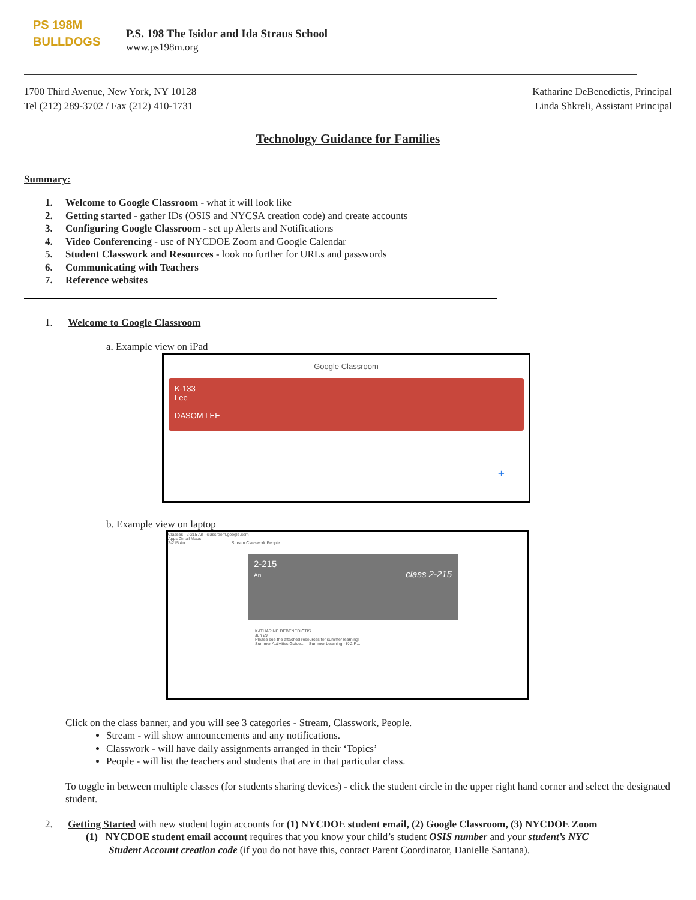PS 198M
BULLDOGS
P.S. 198 The Isidor and Ida Straus School
www.ps198m.org
1700 Third Avenue, New York, NY 10128
Tel (212) 289-3702 / Fax (212) 410-1731
Katharine DeBenedictis, Principal
Linda Shkreli, Assistant Principal
Technology Guidance for Families
Summary:
1. Welcome to Google Classroom - what it will look like
2. Getting started - gather IDs (OSIS and NYCSA creation code) and create accounts
3. Configuring Google Classroom - set up Alerts and Notifications
4. Video Conferencing - use of NYCDOE Zoom and Google Calendar
5. Student Classwork and Resources - look no further for URLs and passwords
6. Communicating with Teachers
7. Reference websites
1. Welcome to Google Classroom
a. Example view on iPad
Google Classroom
K-133
Lee
DASOM LEE
+
b. Example view on laptop
Classes 2-215 An classroom.google.com
Apps Gmail Maps
2-215 An Stream Classwork People
2-215
An class 2-215
KATHARINE DEBENEDICTIS
Jun 29
Please see the attached resources for summer learning!
Summer Activities Guide... Summer Learning - K-2 R...
Click on the class banner, and you will see 3 categories - Stream, Classwork, People.
Stream - will show announcements and any notifications.
Classwork - will have daily assignments arranged in their ‘Topics’
People - will list the teachers and students that are in that particular class.
To toggle in between multiple classes (for students sharing devices) - click the student circle in the upper right hand corner and select the designated student.
2. Getting Started with new student login accounts for (1) NYCDOE student email, (2) Google Classroom, (3) NYCDOE Zoom
(1) NYCDOE student email account requires that you know your child’s student OSIS number and your student’s NYC
Student Account creation code (if you do not have this, contact Parent Coordinator, Danielle Santana).